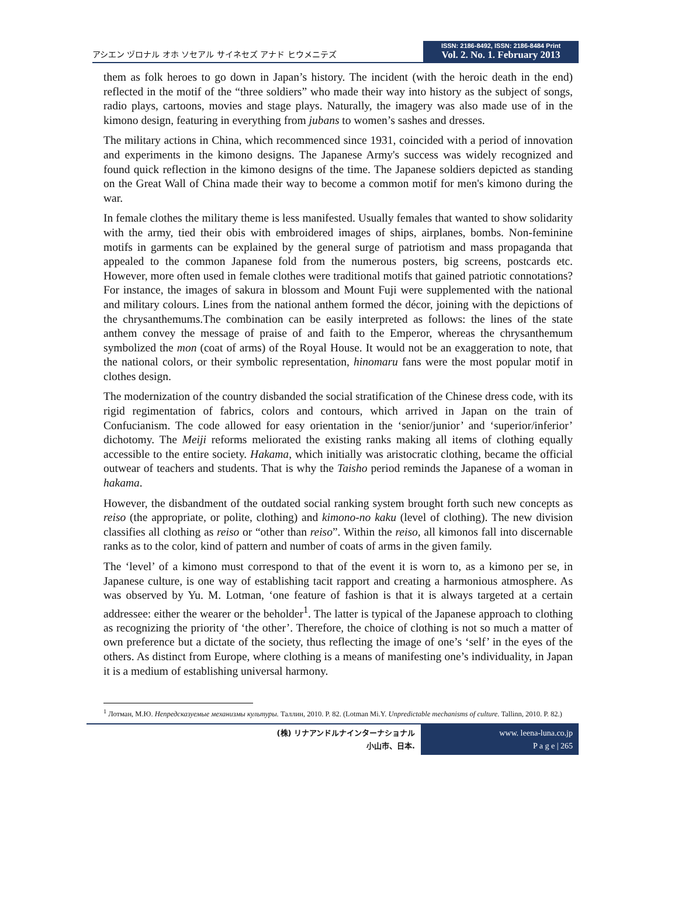アシエン ヅロナル オホ ソセアル サイネセズ アナド ヒウメニテズ
ISSN: 2186-8492, ISSN: 2186-8484 Print
Vol. 2. No. 1. February 2013
them as folk heroes to go down in Japan’s history. The incident (with the heroic death in the end) reflected in the motif of the “three soldiers” who made their way into history as the subject of songs, radio plays, cartoons, movies and stage plays. Naturally, the imagery was also made use of in the kimono design, featuring in everything from jubans to women’s sashes and dresses.
The military actions in China, which recommenced since 1931, coincided with a period of innovation and experiments in the kimono designs. The Japanese Army's success was widely recognized and found quick reflection in the kimono designs of the time. The Japanese soldiers depicted as standing on the Great Wall of China made their way to become a common motif for men's kimono during the war.
In female clothes the military theme is less manifested. Usually females that wanted to show solidarity with the army, tied their obis with embroidered images of ships, airplanes, bombs. Non-feminine motifs in garments can be explained by the general surge of patriotism and mass propaganda that appealed to the common Japanese fold from the numerous posters, big screens, postcards etc. However, more often used in female clothes were traditional motifs that gained patriotic connotations? For instance, the images of sakura in blossom and Mount Fuji were supplemented with the national and military colours. Lines from the national anthem formed the décor, joining with the depictions of the chrysanthemums.The combination can be easily interpreted as follows: the lines of the state anthem convey the message of praise of and faith to the Emperor, whereas the chrysanthemum symbolized the mon (coat of arms) of the Royal House. It would not be an exaggeration to note, that the national colors, or their symbolic representation, hinomaru fans were the most popular motif in clothes design.
The modernization of the country disbanded the social stratification of the Chinese dress code, with its rigid regimentation of fabrics, colors and contours, which arrived in Japan on the train of Confucianism. The code allowed for easy orientation in the ‘senior/junior’ and ‘superior/inferior’ dichotomy. The Meiji reforms meliorated the existing ranks making all items of clothing equally accessible to the entire society. Hakama, which initially was aristocratic clothing, became the official outwear of teachers and students. That is why the Taisho period reminds the Japanese of a woman in hakama.
However, the disbandment of the outdated social ranking system brought forth such new concepts as reiso (the appropriate, or polite, clothing) and kimono-no kaku (level of clothing). The new division classifies all clothing as reiso or “other than reiso”. Within the reiso, all kimonos fall into discernable ranks as to the color, kind of pattern and number of coats of arms in the given family.
The ‘level’ of a kimono must correspond to that of the event it is worn to, as a kimono per se, in Japanese culture, is one way of establishing tacit rapport and creating a harmonious atmosphere. As was observed by Yu. M. Lotman, ‘one feature of fashion is that it is always targeted at a certain addressee: either the wearer or the beholder<sup>1</sup>. The latter is typical of the Japanese approach to clothing as recognizing the priority of ‘the other’. Therefore, the choice of clothing is not so much a matter of own preference but a dictate of the society, thus reflecting the image of one’s ‘self’ in the eyes of the others. As distinct from Europe, where clothing is a means of manifesting one’s individuality, in Japan it is a medium of establishing universal harmony.
<sup>1</sup> Лотман, М.Ю. Непредсказуемые механизмы культуры. Таллин, 2010. P. 82. (Lotman Mi.Y. Unpredictable mechanisms of culture. Tallinn, 2010. P. 82.)
(株) リナアンドルナインターナショナル
小山市、日本.
www. leena-luna.co.jp
P a g e | 265